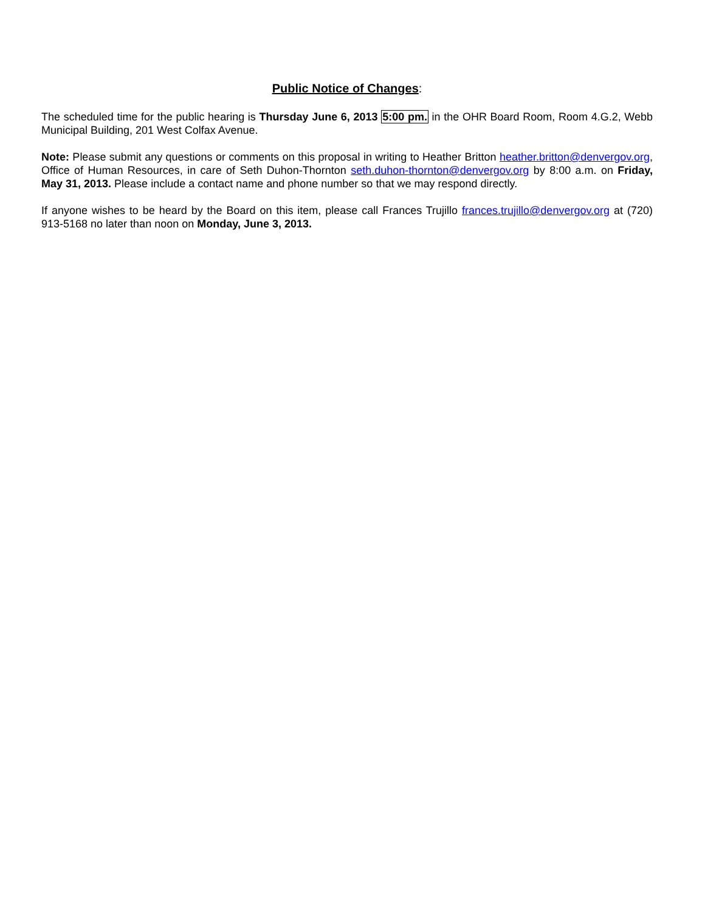Public Notice of Changes:
The scheduled time for the public hearing is Thursday June 6, 2013 5:00 pm. in the OHR Board Room, Room 4.G.2, Webb Municipal Building, 201 West Colfax Avenue.
Note: Please submit any questions or comments on this proposal in writing to Heather Britton heather.britton@denvergov.org, Office of Human Resources, in care of Seth Duhon-Thornton seth.duhon-thornton@denvergov.org by 8:00 a.m. on Friday, May 31, 2013. Please include a contact name and phone number so that we may respond directly.
If anyone wishes to be heard by the Board on this item, please call Frances Trujillo frances.trujillo@denvergov.org at (720) 913-5168 no later than noon on Monday, June 3, 2013.